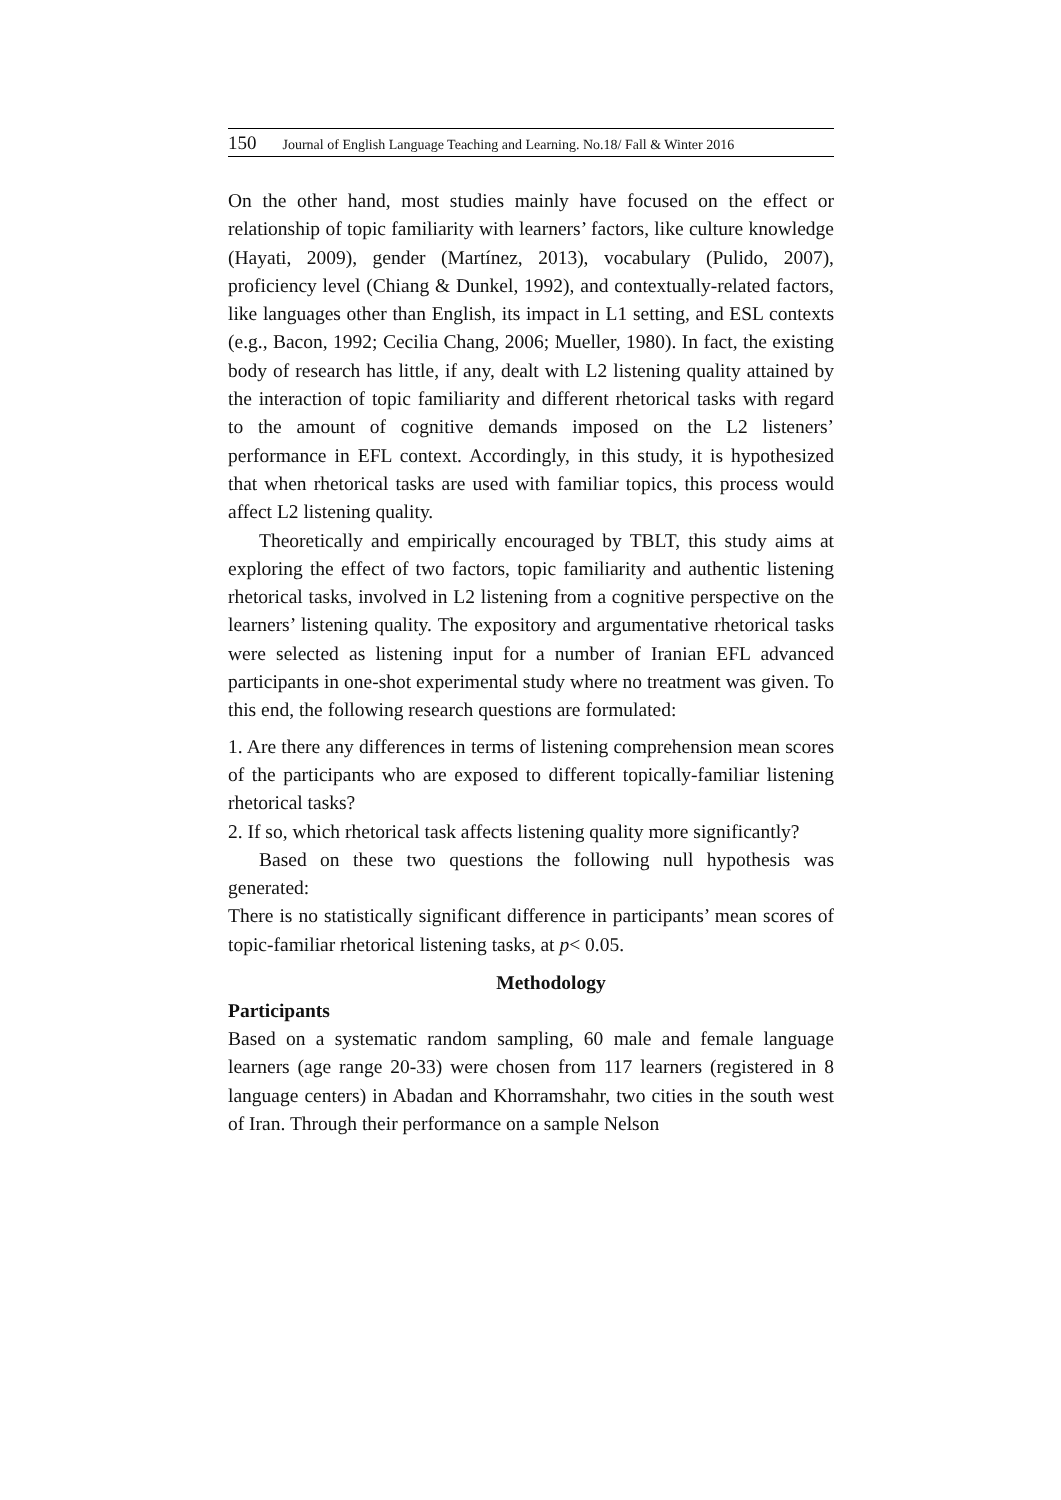150 Journal of English Language Teaching and Learning. No.18/ Fall & Winter 2016
On the other hand, most studies mainly have focused on the effect or relationship of topic familiarity with learners’ factors, like culture knowledge (Hayati, 2009), gender (Martínez, 2013), vocabulary (Pulido, 2007), proficiency level (Chiang & Dunkel, 1992), and contextually-related factors, like languages other than English, its impact in L1 setting, and ESL contexts (e.g., Bacon, 1992; Cecilia Chang, 2006; Mueller, 1980). In fact, the existing body of research has little, if any, dealt with L2 listening quality attained by the interaction of topic familiarity and different rhetorical tasks with regard to the amount of cognitive demands imposed on the L2 listeners’ performance in EFL context. Accordingly, in this study, it is hypothesized that when rhetorical tasks are used with familiar topics, this process would affect L2 listening quality.
Theoretically and empirically encouraged by TBLT, this study aims at exploring the effect of two factors, topic familiarity and authentic listening rhetorical tasks, involved in L2 listening from a cognitive perspective on the learners’ listening quality. The expository and argumentative rhetorical tasks were selected as listening input for a number of Iranian EFL advanced participants in one-shot experimental study where no treatment was given. To this end, the following research questions are formulated:
1. Are there any differences in terms of listening comprehension mean scores of the participants who are exposed to different topically-familiar listening rhetorical tasks?
2. If so, which rhetorical task affects listening quality more significantly?
Based on these two questions the following null hypothesis was generated:
There is no statistically significant difference in participants’ mean scores of topic-familiar rhetorical listening tasks, at p< 0.05.
Methodology
Participants
Based on a systematic random sampling, 60 male and female language learners (age range 20-33) were chosen from 117 learners (registered in 8 language centers) in Abadan and Khorramshahr, two cities in the south west of Iran. Through their performance on a sample Nelson